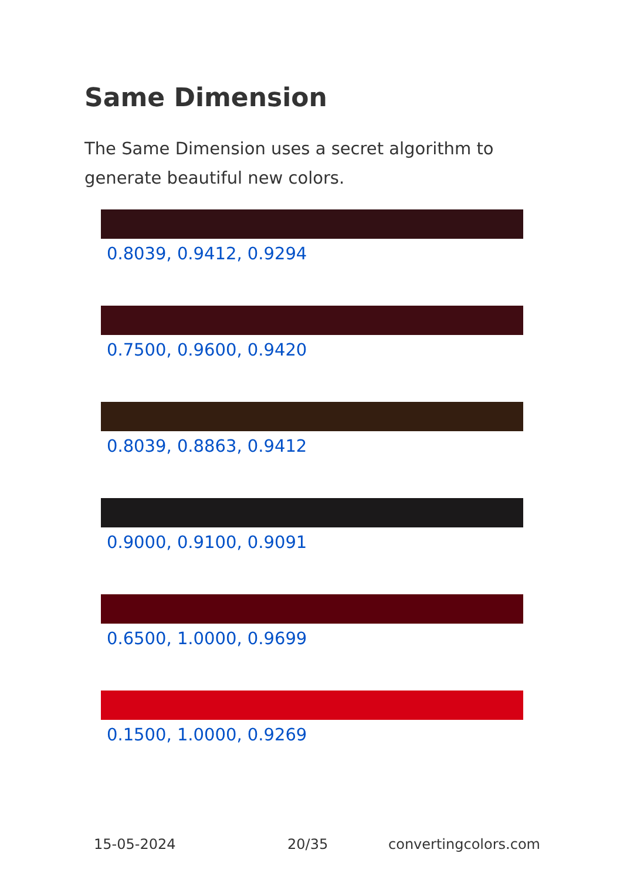Same Dimension
The Same Dimension uses a secret algorithm to generate beautiful new colors.
0.8039, 0.9412, 0.9294
0.7500, 0.9600, 0.9420
0.8039, 0.8863, 0.9412
0.9000, 0.9100, 0.9091
0.6500, 1.0000, 0.9699
0.1500, 1.0000, 0.9269
15-05-2024 20/35 convertingcolors.com